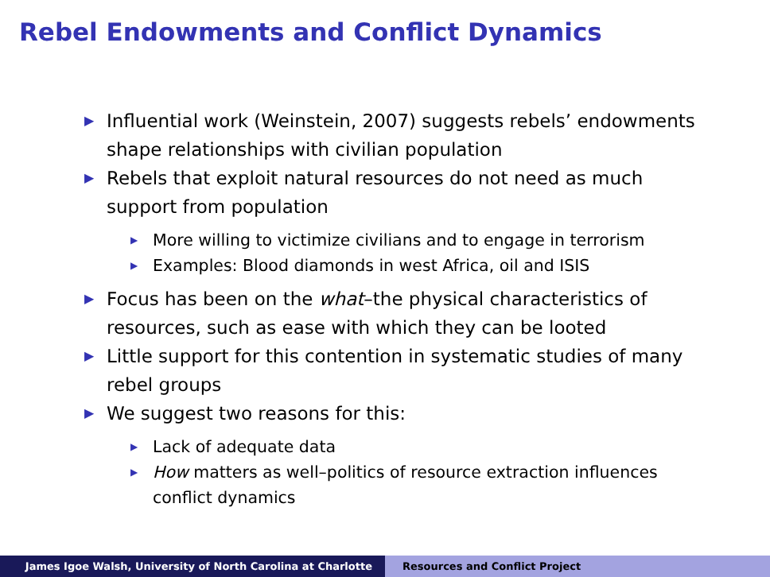Rebel Endowments and Conflict Dynamics
▶ Influential work (Weinstein, 2007) suggests rebels’ endowments shape relationships with civilian population
▶ Rebels that exploit natural resources do not need as much support from population
▶ More willing to victimize civilians and to engage in terrorism
▶ Examples: Blood diamonds in west Africa, oil and ISIS
▶ Focus has been on the what–the physical characteristics of resources, such as ease with which they can be looted
▶ Little support for this contention in systematic studies of many rebel groups
▶ We suggest two reasons for this:
▶ Lack of adequate data
▶ How matters as well–politics of resource extraction influences conflict dynamics
James Igoe Walsh, University of North Carolina at Charlotte Resources and Conflict Project